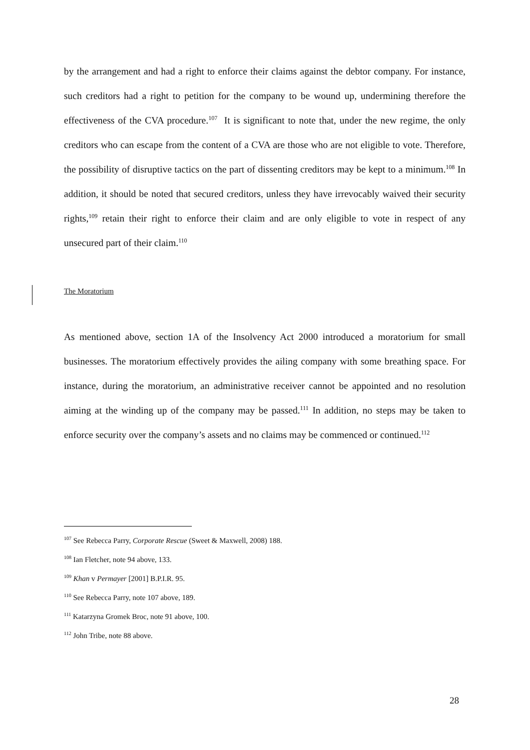by the arrangement and had a right to enforce their claims against the debtor company. For instance, such creditors had a right to petition for the company to be wound up, undermining therefore the effectiveness of the CVA procedure.<sup>107</sup> It is significant to note that, under the new regime, the only creditors who can escape from the content of a CVA are those who are not eligible to vote. Therefore, the possibility of disruptive tactics on the part of dissenting creditors may be kept to a minimum.<sup>108</sup> In addition, it should be noted that secured creditors, unless they have irrevocably waived their security rights,<sup>109</sup> retain their right to enforce their claim and are only eligible to vote in respect of any unsecured part of their claim.<sup>110</sup>
The Moratorium
As mentioned above, section 1A of the Insolvency Act 2000 introduced a moratorium for small businesses. The moratorium effectively provides the ailing company with some breathing space. For instance, during the moratorium, an administrative receiver cannot be appointed and no resolution aiming at the winding up of the company may be passed.<sup>111</sup> In addition, no steps may be taken to enforce security over the company’s assets and no claims may be commenced or continued.<sup>112</sup>
<sup>107</sup> See Rebecca Parry, Corporate Rescue (Sweet & Maxwell, 2008) 188.
<sup>108</sup> Ian Fletcher, note 94 above, 133.
<sup>109</sup> Khan v Permayer [2001] B.P.I.R. 95.
<sup>110</sup> See Rebecca Parry, note 107 above, 189.
<sup>111</sup> Katarzyna Gromek Broc, note 91 above, 100.
<sup>112</sup> John Tribe, note 88 above.
28